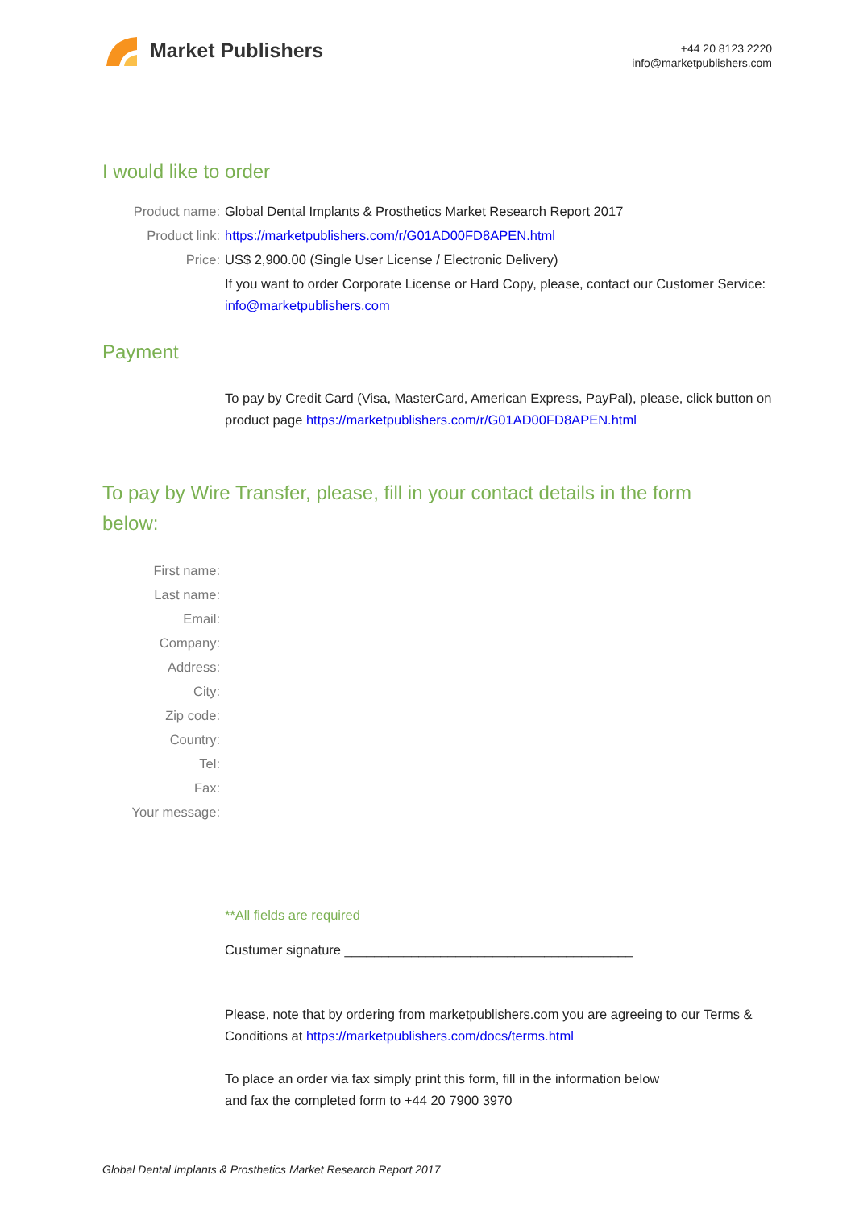Market Publishers
+44 20 8123 2220
info@marketpublishers.com
I would like to order
Product name: Global Dental Implants & Prosthetics Market Research Report 2017
Product link: https://marketpublishers.com/r/G01AD00FD8APEN.html
Price: US$ 2,900.00 (Single User License / Electronic Delivery)
If you want to order Corporate License or Hard Copy, please, contact our Customer Service:
info@marketpublishers.com
Payment
To pay by Credit Card (Visa, MasterCard, American Express, PayPal), please, click button on product page https://marketpublishers.com/r/G01AD00FD8APEN.html
To pay by Wire Transfer, please, fill in your contact details in the form below:
First name:
Last name:
Email:
Company:
Address:
City:
Zip code:
Country:
Tel:
Fax:
Your message:
**All fields are required
Custumer signature _______________________________________
Please, note that by ordering from marketpublishers.com you are agreeing to our Terms & Conditions at https://marketpublishers.com/docs/terms.html
To place an order via fax simply print this form, fill in the information below
and fax the completed form to +44 20 7900 3970
Global Dental Implants & Prosthetics Market Research Report 2017